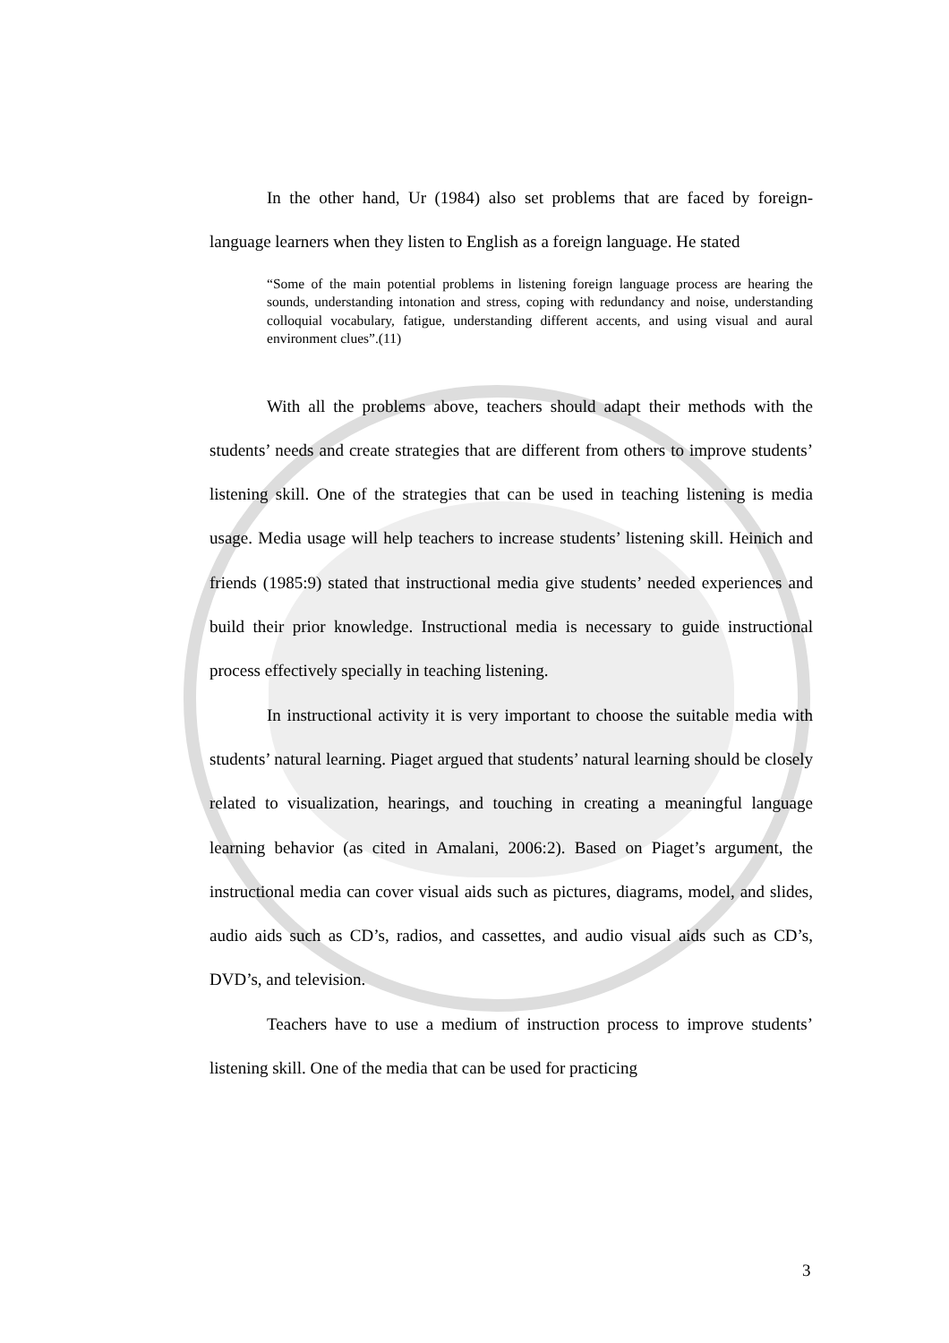In the other hand, Ur (1984) also set problems that are faced by foreign-language learners when they listen to English as a foreign language. He stated
“Some of the main potential problems in listening foreign language process are hearing the sounds, understanding intonation and stress, coping with redundancy and noise, understanding colloquial vocabulary, fatigue, understanding different accents, and using visual and aural environment clues”.(11)
With all the problems above, teachers should adapt their methods with the students’ needs and create strategies that are different from others to improve students’ listening skill. One of the strategies that can be used in teaching listening is media usage. Media usage will help teachers to increase students’ listening skill. Heinich and friends (1985:9) stated that instructional media give students’ needed experiences and build their prior knowledge. Instructional media is necessary to guide instructional process effectively specially in teaching listening.
In instructional activity it is very important to choose the suitable media with students’ natural learning. Piaget argued that students’ natural learning should be closely related to visualization, hearings, and touching in creating a meaningful language learning behavior (as cited in Amalani, 2006:2). Based on Piaget’s argument, the instructional media can cover visual aids such as pictures, diagrams, model, and slides, audio aids such as CD’s, radios, and cassettes, and audio visual aids such as CD’s, DVD’s, and television.
Teachers have to use a medium of instruction process to improve students’ listening skill. One of the media that can be used for practicing
3